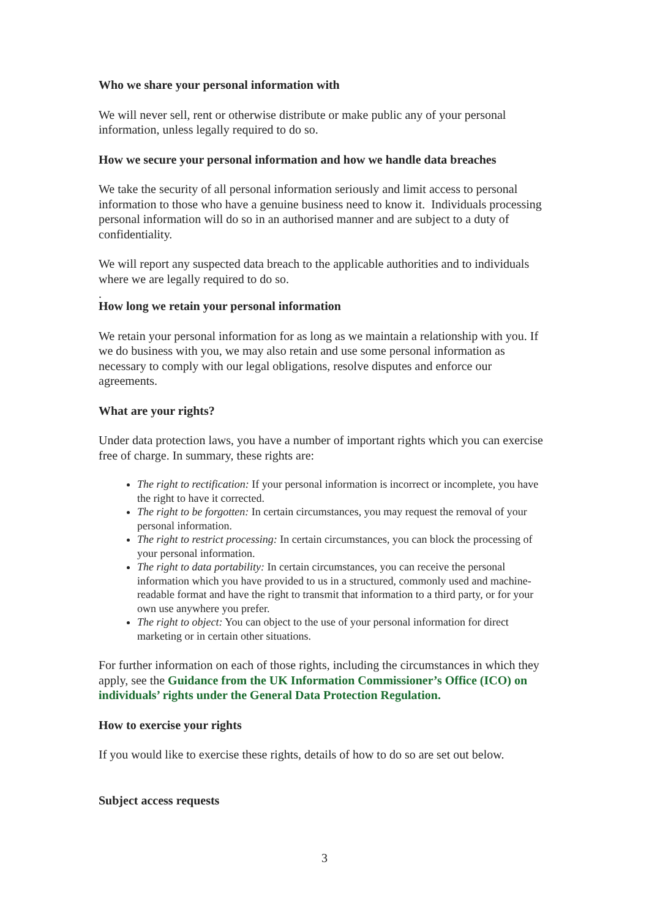Who we share your personal information with
We will never sell, rent or otherwise distribute or make public any of your personal information, unless legally required to do so.
How we secure your personal information and how we handle data breaches
We take the security of all personal information seriously and limit access to personal information to those who have a genuine business need to know it. Individuals processing personal information will do so in an authorised manner and are subject to a duty of confidentiality.
We will report any suspected data breach to the applicable authorities and to individuals where we are legally required to do so.
.
How long we retain your personal information
We retain your personal information for as long as we maintain a relationship with you. If we do business with you, we may also retain and use some personal information as necessary to comply with our legal obligations, resolve disputes and enforce our agreements.
What are your rights?
Under data protection laws, you have a number of important rights which you can exercise free of charge. In summary, these rights are:
The right to rectification: If your personal information is incorrect or incomplete, you have the right to have it corrected.
The right to be forgotten: In certain circumstances, you may request the removal of your personal information.
The right to restrict processing: In certain circumstances, you can block the processing of your personal information.
The right to data portability: In certain circumstances, you can receive the personal information which you have provided to us in a structured, commonly used and machine-readable format and have the right to transmit that information to a third party, or for your own use anywhere you prefer.
The right to object: You can object to the use of your personal information for direct marketing or in certain other situations.
For further information on each of those rights, including the circumstances in which they apply, see the Guidance from the UK Information Commissioner’s Office (ICO) on individuals’ rights under the General Data Protection Regulation.
How to exercise your rights
If you would like to exercise these rights, details of how to do so are set out below.
Subject access requests
3